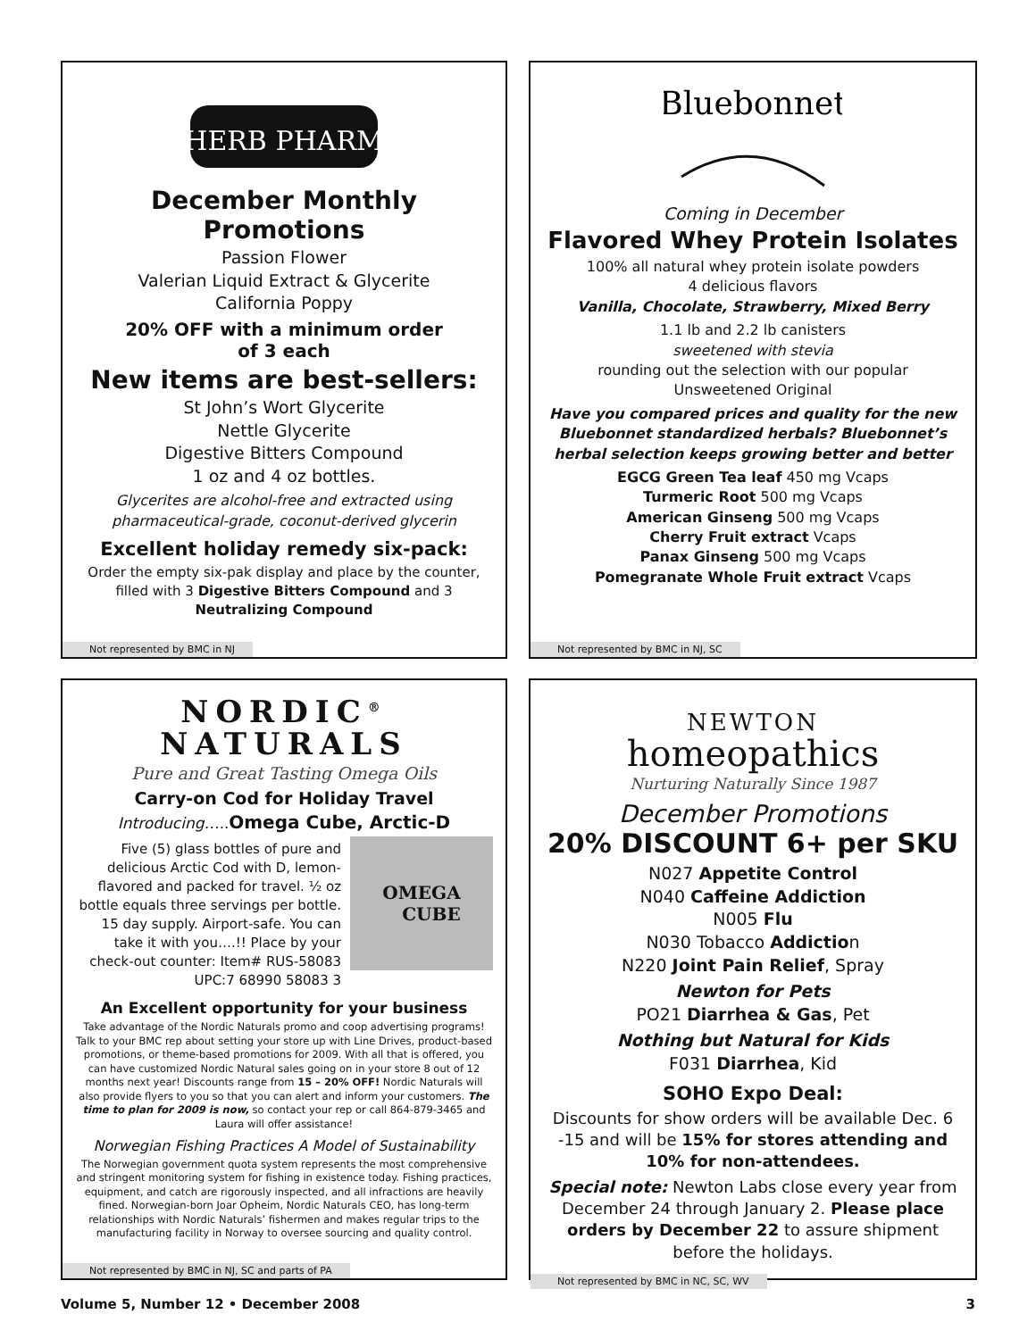HERB PHARM
December Monthly Promotions
Passion Flower
Valerian Liquid Extract & Glycerite
California Poppy
20% OFF with a minimum order
of 3 each
New items are best-sellers:
St John’s Wort Glycerite
Nettle Glycerite
Digestive Bitters Compound
1 oz and 4 oz bottles.
Glycerites are alcohol-free and extracted using pharmaceutical-grade, coconut-derived glycerin
Excellent holiday remedy six-pack:
Order the empty six-pak display and place by the counter, filled with 3 Digestive Bitters Compound and 3 Neutralizing Compound
Not represented by BMC in NJ
Bluebonnet
Coming in December
Flavored Whey Protein Isolates
100% all natural whey protein isolate powders
4 delicious flavors
Vanilla, Chocolate, Strawberry, Mixed Berry
1.1 lb and 2.2 lb canisters
sweetened with stevia
rounding out the selection with our popular
Unsweetened Original
Have you compared prices and quality for the new Bluebonnet standardized herbals? Bluebonnet’s herbal selection keeps growing better and better
EGCG Green Tea leaf 450 mg Vcaps
Turmeric Root 500 mg Vcaps
American Ginseng 500 mg Vcaps
Cherry Fruit extract Vcaps
Panax Ginseng 500 mg Vcaps
Pomegranate Whole Fruit extract Vcaps
Not represented by BMC in NJ, SC
NORDIC<sup>®</sup>
NATURALS
Pure and Great Tasting Omega Oils
Carry-on Cod for Holiday Travel
Introducing….. Omega Cube, Arctic-D
Five (5) glass bottles of pure and delicious Arctic Cod with D, lemon-flavored and packed for travel. ½ oz bottle equals three servings per bottle. 15 day supply. Airport-safe. You can take it with you….!! Place by your check-out counter: Item# RUS-58083 UPC:7 68990 58083 3
OMEGA
CUBE
An Excellent opportunity for your business
Take advantage of the Nordic Naturals promo and coop advertising programs! Talk to your BMC rep about setting your store up with Line Drives, product-based promotions, or theme-based promotions for 2009. With all that is offered, you can have customized Nordic Natural sales going on in your store 8 out of 12 months next year! Discounts range from 15 – 20% OFF! Nordic Naturals will also provide flyers to you so that you can alert and inform your customers. The time to plan for 2009 is now, so contact your rep or call 864-879-3465 and Laura will offer assistance!
Norwegian Fishing Practices A Model of Sustainability
The Norwegian government quota system represents the most comprehensive and stringent monitoring system for fishing in existence today. Fishing practices, equipment, and catch are rigorously inspected, and all infractions are heavily fined. Norwegian-born Joar Opheim, Nordic Naturals CEO, has long-term relationships with Nordic Naturals’ fishermen and makes regular trips to the manufacturing facility in Norway to oversee sourcing and quality control.
Not represented by BMC in NJ, SC and parts of PA
NEWTON
homeopathics
Nurturing Naturally Since 1987
December Promotions
20% DISCOUNT 6+ per SKU
N027 Appetite Control
N040 Caffeine Addiction
N005 Flu
N030 Tobacco Addiction
N220 Joint Pain Relief, Spray
Newton for Pets
PO21 Diarrhea & Gas, Pet
Nothing but Natural for Kids
F031 Diarrhea, Kid
SOHO Expo Deal:
Discounts for show orders will be available Dec. 6 -15 and will be 15% for stores attending and 10% for non-attendees.
Special note: Newton Labs close every year from December 24 through January 2. Please place orders by December 22 to assure shipment before the holidays.
Not represented by BMC in NC, SC, WV
Volume 5, Number 12 • December 2008 3